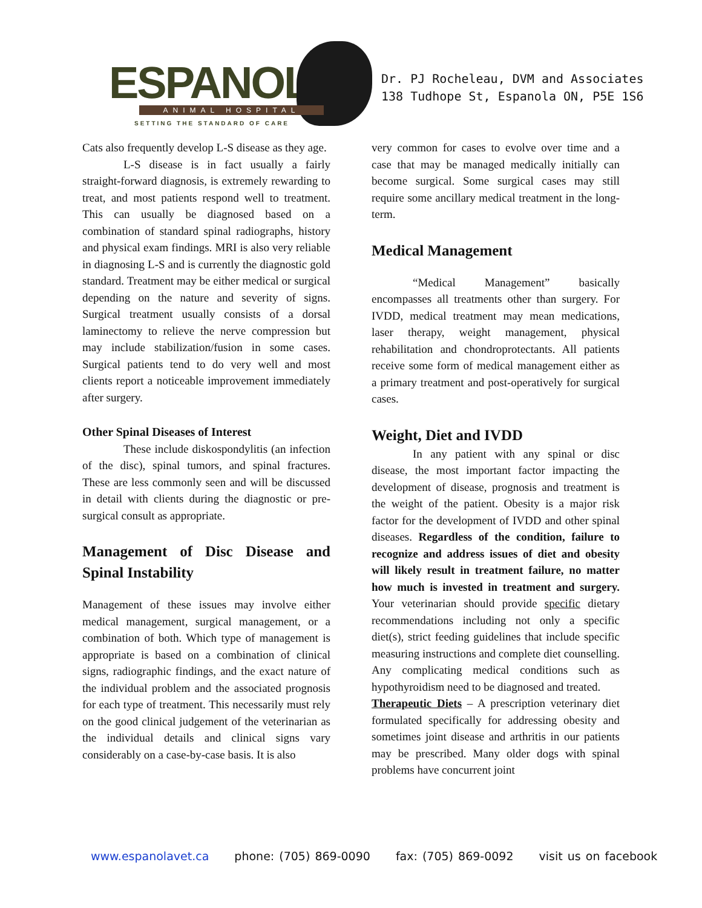ESPANOLA ANIMAL HOSPITAL
SETTING THE STANDARD OF CARE
Dr. PJ Rocheleau, DVM and Associates
138 Tudhope St, Espanola ON, P5E 1S6
Cats also frequently develop L-S disease as they age.
L-S disease is in fact usually a fairly straight-forward diagnosis, is extremely rewarding to treat, and most patients respond well to treatment. This can usually be diagnosed based on a combination of standard spinal radiographs, history and physical exam findings. MRI is also very reliable in diagnosing L-S and is currently the diagnostic gold standard. Treatment may be either medical or surgical depending on the nature and severity of signs. Surgical treatment usually consists of a dorsal laminectomy to relieve the nerve compression but may include stabilization/fusion in some cases. Surgical patients tend to do very well and most clients report a noticeable improvement immediately after surgery.
Other Spinal Diseases of Interest
These include diskospondylitis (an infection of the disc), spinal tumors, and spinal fractures. These are less commonly seen and will be discussed in detail with clients during the diagnostic or pre-surgical consult as appropriate.
Management of Disc Disease and Spinal Instability
Management of these issues may involve either medical management, surgical management, or a combination of both. Which type of management is appropriate is based on a combination of clinical signs, radiographic findings, and the exact nature of the individual problem and the associated prognosis for each type of treatment. This necessarily must rely on the good clinical judgement of the veterinarian as the individual details and clinical signs vary considerably on a case-by-case basis. It is also
very common for cases to evolve over time and a case that may be managed medically initially can become surgical. Some surgical cases may still require some ancillary medical treatment in the long-term.
Medical Management
“Medical Management” basically encompasses all treatments other than surgery. For IVDD, medical treatment may mean medications, laser therapy, weight management, physical rehabilitation and chondroprotectants. All patients receive some form of medical management either as a primary treatment and post-operatively for surgical cases.
Weight, Diet and IVDD
In any patient with any spinal or disc disease, the most important factor impacting the development of disease, prognosis and treatment is the weight of the patient. Obesity is a major risk factor for the development of IVDD and other spinal diseases. Regardless of the condition, failure to recognize and address issues of diet and obesity will likely result in treatment failure, no matter how much is invested in treatment and surgery. Your veterinarian should provide specific dietary recommendations including not only a specific diet(s), strict feeding guidelines that include specific measuring instructions and complete diet counselling. Any complicating medical conditions such as hypothyroidism need to be diagnosed and treated.
Therapeutic Diets – A prescription veterinary diet formulated specifically for addressing obesity and sometimes joint disease and arthritis in our patients may be prescribed. Many older dogs with spinal problems have concurrent joint
www.espanolavet.ca phone: (705) 869-0090 fax: (705) 869-0092 visit us on facebook